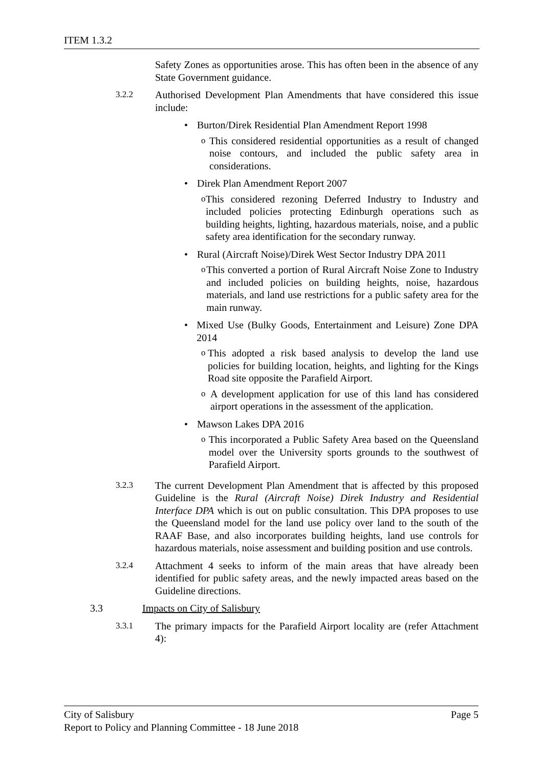ITEM 1.3.2
Safety Zones as opportunities arose. This has often been in the absence of any State Government guidance.
3.2.2
Authorised Development Plan Amendments that have considered this issue include:
• Burton/Direk Residential Plan Amendment Report 1998
o This considered residential opportunities as a result of changed noise contours, and included the public safety area in considerations.
• Direk Plan Amendment Report 2007
o This considered rezoning Deferred Industry to Industry and included policies protecting Edinburgh operations such as building heights, lighting, hazardous materials, noise, and a public safety area identification for the secondary runway.
• Rural (Aircraft Noise)/Direk West Sector Industry DPA 2011
o This converted a portion of Rural Aircraft Noise Zone to Industry and included policies on building heights, noise, hazardous materials, and land use restrictions for a public safety area for the main runway.
• Mixed Use (Bulky Goods, Entertainment and Leisure) Zone DPA 2014
o This adopted a risk based analysis to develop the land use policies for building location, heights, and lighting for the Kings Road site opposite the Parafield Airport.
o A development application for use of this land has considered airport operations in the assessment of the application.
• Mawson Lakes DPA 2016
o This incorporated a Public Safety Area based on the Queensland model over the University sports grounds to the southwest of Parafield Airport.
3.2.3
The current Development Plan Amendment that is affected by this proposed Guideline is the Rural (Aircraft Noise) Direk Industry and Residential Interface DPA which is out on public consultation. This DPA proposes to use the Queensland model for the land use policy over land to the south of the RAAF Base, and also incorporates building heights, land use controls for hazardous materials, noise assessment and building position and use controls.
3.2.4
Attachment 4 seeks to inform of the main areas that have already been identified for public safety areas, and the newly impacted areas based on the Guideline directions.
3.3 Impacts on City of Salisbury
3.3.1
The primary impacts for the Parafield Airport locality are (refer Attachment 4):
City of Salisbury Page 5
Report to Policy and Planning Committee - 18 June 2018